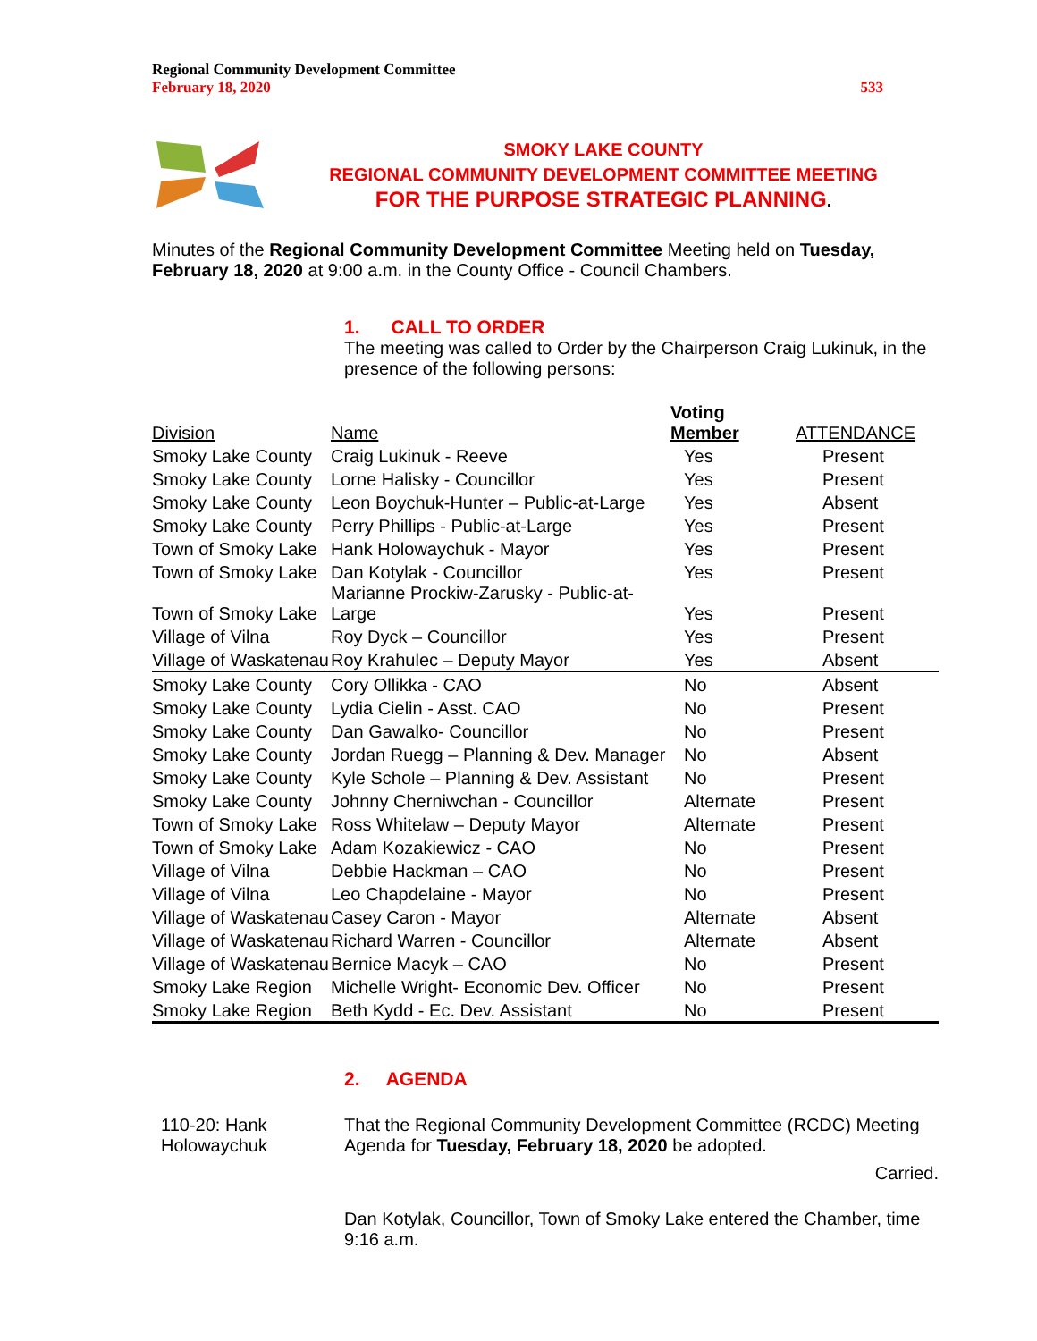Regional Community Development Committee
February 18, 2020
533
SMOKY LAKE COUNTY
REGIONAL COMMUNITY DEVELOPMENT COMMITTEE MEETING
FOR THE PURPOSE STRATEGIC PLANNING.
Minutes of the Regional Community Development Committee Meeting held on Tuesday, February 18, 2020 at 9:00 a.m. in the County Office - Council Chambers.
1. CALL TO ORDER
The meeting was called to Order by the Chairperson Craig Lukinuk, in the presence of the following persons:
| Division | Name | Voting Member | ATTENDANCE |
| --- | --- | --- | --- |
| Smoky Lake County | Craig Lukinuk - Reeve | Yes | Present |
| Smoky Lake County | Lorne Halisky - Councillor | Yes | Present |
| Smoky Lake County | Leon Boychuk-Hunter – Public-at-Large | Yes | Absent |
| Smoky Lake County | Perry Phillips - Public-at-Large | Yes | Present |
| Town of Smoky Lake | Hank Holowaychuk - Mayor | Yes | Present |
| Town of Smoky Lake | Dan Kotylak - Councillor | Yes | Present |
| Town of Smoky Lake | Marianne Prockiw-Zarusky - Public-at-Large | Yes | Present |
| Village of Vilna | Roy Dyck – Councillor | Yes | Present |
| Village of Waskatenau | Roy Krahulec – Deputy Mayor | Yes | Absent |
| Smoky Lake County | Cory Ollikka - CAO | No | Absent |
| Smoky Lake County | Lydia Cielin - Asst. CAO | No | Present |
| Smoky Lake County | Dan Gawalko- Councillor | No | Present |
| Smoky Lake County | Jordan Ruegg – Planning & Dev. Manager | No | Absent |
| Smoky Lake County | Kyle Schole – Planning & Dev. Assistant | No | Present |
| Smoky Lake County | Johnny Cherniwchan - Councillor | Alternate | Present |
| Town of Smoky Lake | Ross Whitelaw – Deputy Mayor | Alternate | Present |
| Town of Smoky Lake | Adam Kozakiewicz - CAO | No | Present |
| Village of Vilna | Debbie Hackman – CAO | No | Present |
| Village of Vilna | Leo Chapdelaine - Mayor | No | Present |
| Village of Waskatenau | Casey Caron - Mayor | Alternate | Absent |
| Village of Waskatenau | Richard Warren - Councillor | Alternate | Absent |
| Village of Waskatenau | Bernice Macyk – CAO | No | Present |
| Smoky Lake Region | Michelle Wright- Economic Dev. Officer | No | Present |
| Smoky Lake Region | Beth Kydd - Ec. Dev. Assistant | No | Present |
2. AGENDA
110-20: Hank Holowaychuk
That the Regional Community Development Committee (RCDC) Meeting Agenda for Tuesday, February 18, 2020 be adopted.
Carried.
Dan Kotylak, Councillor, Town of Smoky Lake entered the Chamber, time 9:16 a.m.